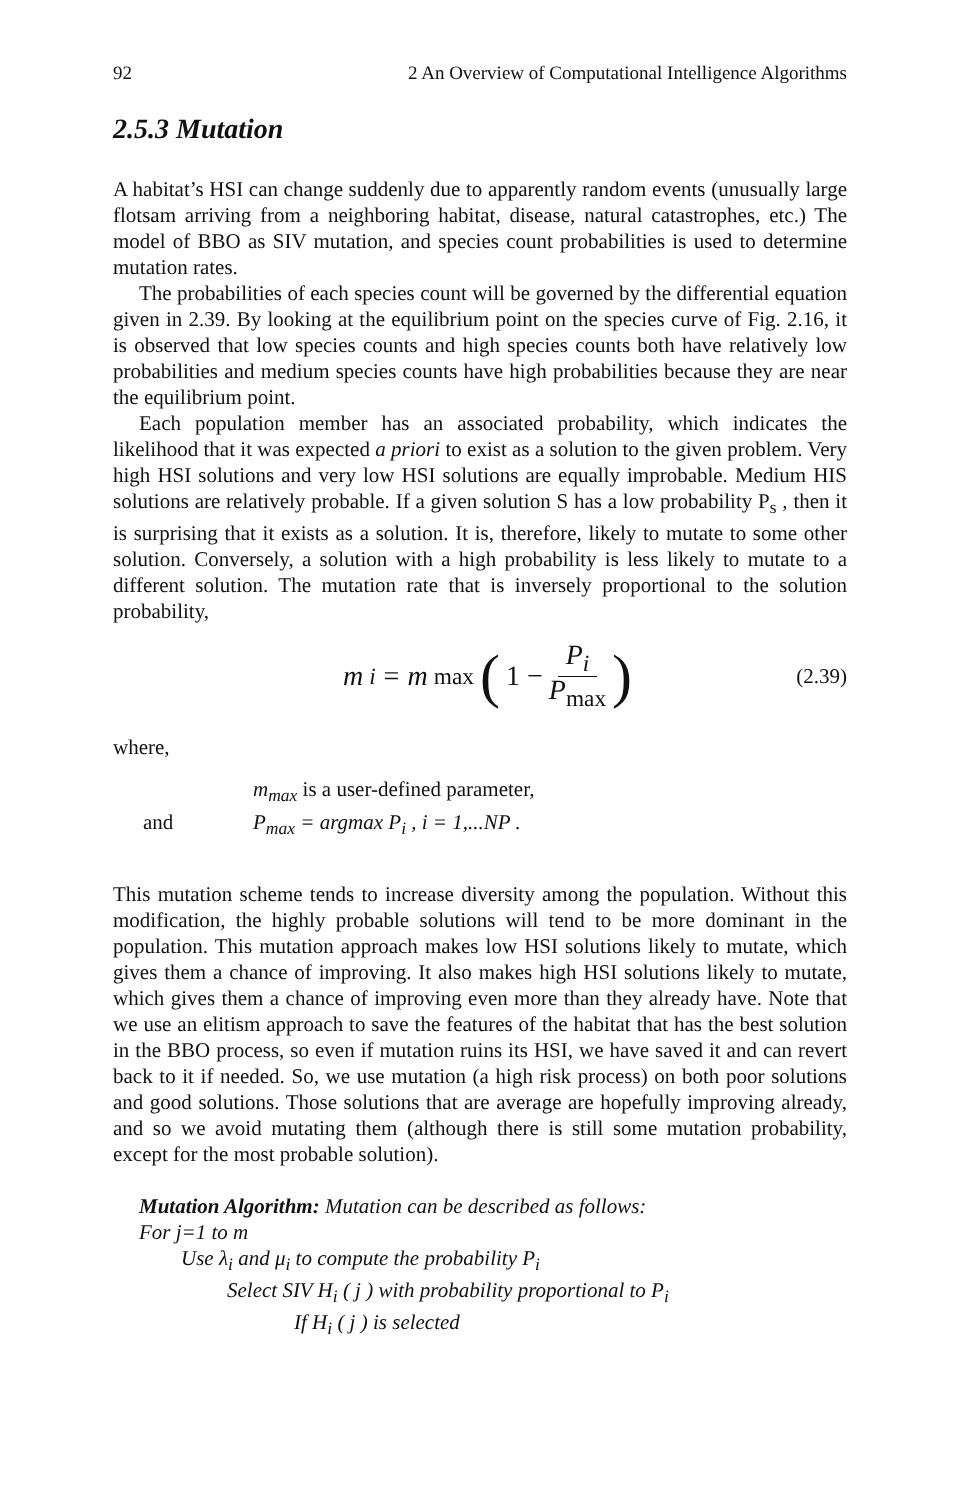92 2 An Overview of Computational Intelligence Algorithms
2.5.3 Mutation
A habitat’s HSI can change suddenly due to apparently random events (unusually large flotsam arriving from a neighboring habitat, disease, natural catastrophes, etc.) The model of BBO as SIV mutation, and species count probabilities is used to determine mutation rates.
The probabilities of each species count will be governed by the differential equation given in 2.39. By looking at the equilibrium point on the species curve of Fig. 2.16, it is observed that low species counts and high species counts both have relatively low probabilities and medium species counts have high probabilities because they are near the equilibrium point.
Each population member has an associated probability, which indicates the likelihood that it was expected a priori to exist as a solution to the given problem. Very high HSI solutions and very low HSI solutions are equally improbable. Medium HIS solutions are relatively probable. If a given solution S has a low probability P<sub>s</sub> , then it is surprising that it exists as a solution. It is, therefore, likely to mutate to some other solution. Conversely, a solution with a high probability is less likely to mutate to a different solution. The mutation rate that is inversely proportional to the solution probability,
m<sub>i</sub> = m<sub>max</sub> (1 − P<sub>i</sub> P<sub>max</sub>)
(2.39)
where,
m<sub>max</sub> is a user-defined parameter,
and P<sub>max</sub> = argmax P<sub>i</sub> , i = 1,...NP .
This mutation scheme tends to increase diversity among the population. Without this modification, the highly probable solutions will tend to be more dominant in the population. This mutation approach makes low HSI solutions likely to mutate, which gives them a chance of improving. It also makes high HSI solutions likely to mutate, which gives them a chance of improving even more than they already have. Note that we use an elitism approach to save the features of the habitat that has the best solution in the BBO process, so even if mutation ruins its HSI, we have saved it and can revert back to it if needed. So, we use mutation (a high risk process) on both poor solutions and good solutions. Those solutions that are average are hopefully improving already, and so we avoid mutating them (although there is still some mutation probability, except for the most probable solution).
Mutation Algorithm: Mutation can be described as follows:
For j=1 to m
Use λ<sub>i</sub> and μ<sub>i</sub> to compute the probability P<sub>i</sub>
Select SIV H<sub>i</sub> ( j ) with probability proportional to P<sub>i</sub>
If H<sub>i</sub> ( j ) is selected